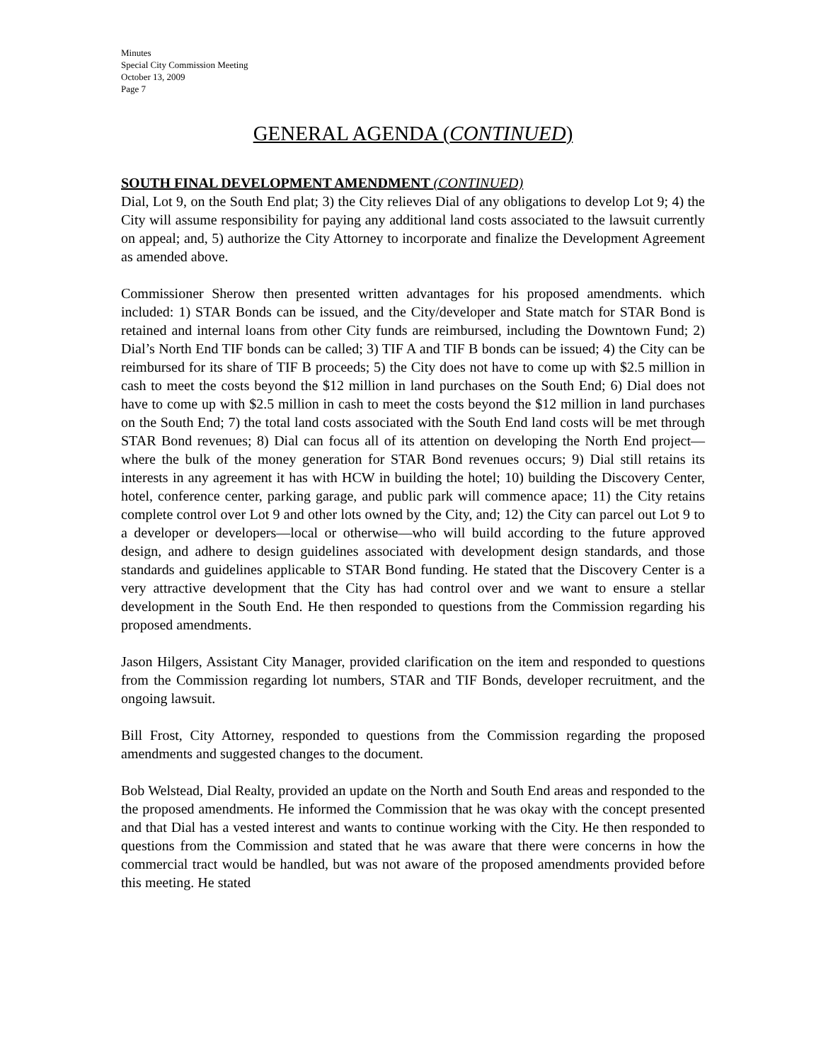Minutes
Special City Commission Meeting
October 13, 2009
Page 7
GENERAL AGENDA (CONTINUED)
SOUTH FINAL DEVELOPMENT AMENDMENT (CONTINUED)
Dial, Lot 9, on the South End plat; 3) the City relieves Dial of any obligations to develop Lot 9; 4) the City will assume responsibility for paying any additional land costs associated to the lawsuit currently on appeal; and, 5) authorize the City Attorney to incorporate and finalize the Development Agreement as amended above.
Commissioner Sherow then presented written advantages for his proposed amendments. which included: 1) STAR Bonds can be issued, and the City/developer and State match for STAR Bond is retained and internal loans from other City funds are reimbursed, including the Downtown Fund; 2) Dial’s North End TIF bonds can be called; 3) TIF A and TIF B bonds can be issued; 4) the City can be reimbursed for its share of TIF B proceeds; 5) the City does not have to come up with $2.5 million in cash to meet the costs beyond the $12 million in land purchases on the South End; 6) Dial does not have to come up with $2.5 million in cash to meet the costs beyond the $12 million in land purchases on the South End; 7) the total land costs associated with the South End land costs will be met through STAR Bond revenues; 8) Dial can focus all of its attention on developing the North End project—where the bulk of the money generation for STAR Bond revenues occurs; 9) Dial still retains its interests in any agreement it has with HCW in building the hotel; 10) building the Discovery Center, hotel, conference center, parking garage, and public park will commence apace; 11) the City retains complete control over Lot 9 and other lots owned by the City, and; 12) the City can parcel out Lot 9 to a developer or developers—local or otherwise—who will build according to the future approved design, and adhere to design guidelines associated with development design standards, and those standards and guidelines applicable to STAR Bond funding. He stated that the Discovery Center is a very attractive development that the City has had control over and we want to ensure a stellar development in the South End. He then responded to questions from the Commission regarding his proposed amendments.
Jason Hilgers, Assistant City Manager, provided clarification on the item and responded to questions from the Commission regarding lot numbers, STAR and TIF Bonds, developer recruitment, and the ongoing lawsuit.
Bill Frost, City Attorney, responded to questions from the Commission regarding the proposed amendments and suggested changes to the document.
Bob Welstead, Dial Realty, provided an update on the North and South End areas and responded to the the proposed amendments. He informed the Commission that he was okay with the concept presented and that Dial has a vested interest and wants to continue working with the City. He then responded to questions from the Commission and stated that he was aware that there were concerns in how the commercial tract would be handled, but was not aware of the proposed amendments provided before this meeting. He stated